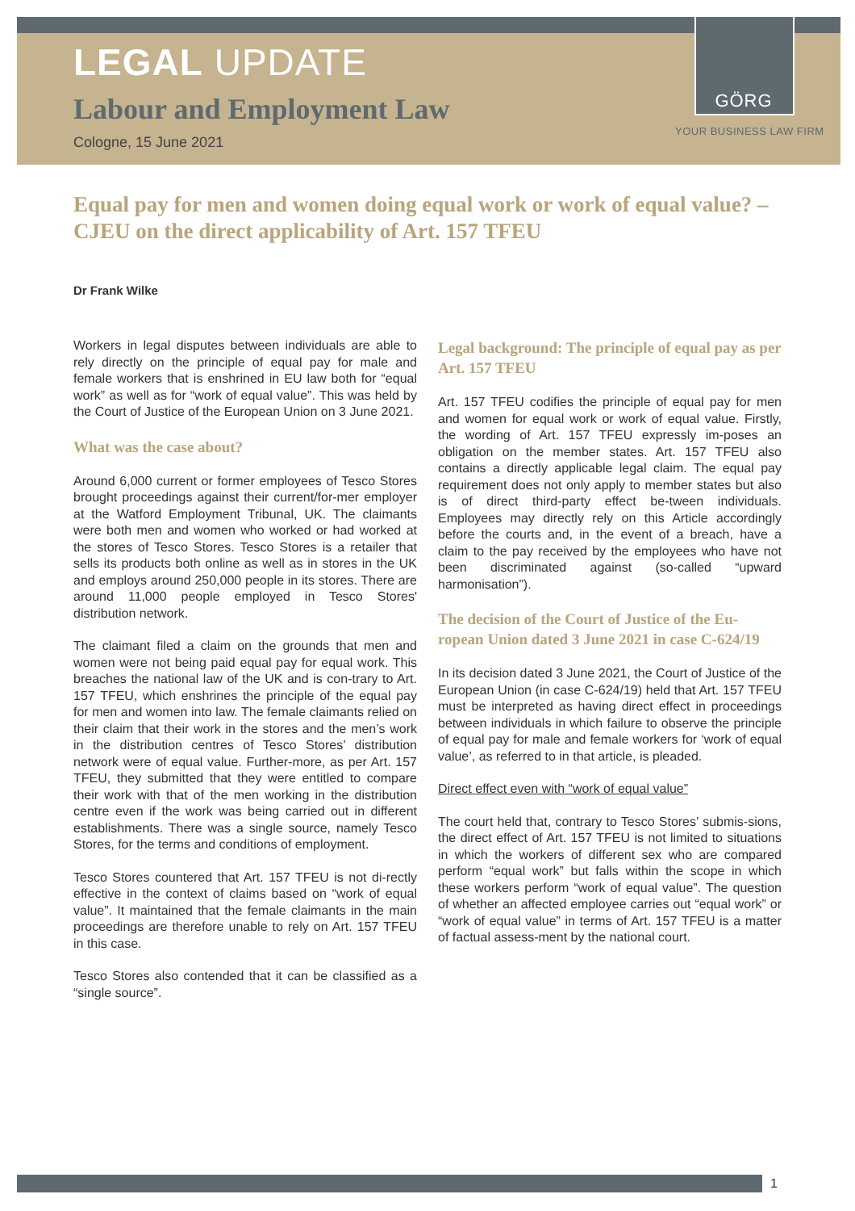LEGAL UPDATE
Labour and Employment Law
Cologne, 15 June 2021
GÖRG
YOUR BUSINESS LAW FIRM
Equal pay for men and women doing equal work or work of equal value? – CJEU on the direct applicability of Art. 157 TFEU
Dr Frank Wilke
Workers in legal disputes between individuals are able to rely directly on the principle of equal pay for male and female workers that is enshrined in EU law both for “equal work” as well as for “work of equal value”. This was held by the Court of Justice of the European Union on 3 June 2021.
What was the case about?
Around 6,000 current or former employees of Tesco Stores brought proceedings against their current/for-mer employer at the Watford Employment Tribunal, UK. The claimants were both men and women who worked or had worked at the stores of Tesco Stores. Tesco Stores is a retailer that sells its products both online as well as in stores in the UK and employs around 250,000 people in its stores. There are around 11,000 people employed in Tesco Stores' distribution network.
The claimant filed a claim on the grounds that men and women were not being paid equal pay for equal work. This breaches the national law of the UK and is con-trary to Art. 157 TFEU, which enshrines the principle of the equal pay for men and women into law. The female claimants relied on their claim that their work in the stores and the men’s work in the distribution centres of Tesco Stores’ distribution network were of equal value. Further-more, as per Art. 157 TFEU, they submitted that they were entitled to compare their work with that of the men working in the distribution centre even if the work was being carried out in different establishments. There was a single source, namely Tesco Stores, for the terms and conditions of employment.
Tesco Stores countered that Art. 157 TFEU is not di-rectly effective in the context of claims based on “work of equal value”. It maintained that the female claimants in the main proceedings are therefore unable to rely on Art. 157 TFEU in this case.
Tesco Stores also contended that it can be classified as a “single source”.
Legal background: The principle of equal pay as per Art. 157 TFEU
Art. 157 TFEU codifies the principle of equal pay for men and women for equal work or work of equal value. Firstly, the wording of Art. 157 TFEU expressly im-poses an obligation on the member states. Art. 157 TFEU also contains a directly applicable legal claim. The equal pay requirement does not only apply to member states but also is of direct third-party effect be-tween individuals. Employees may directly rely on this Article accordingly before the courts and, in the event of a breach, have a claim to the pay received by the employees who have not been discriminated against (so-called “upward harmonisation”).
The decision of the Court of Justice of the Eu-ropean Union dated 3 June 2021 in case C-624/19
In its decision dated 3 June 2021, the Court of Justice of the European Union (in case C-624/19) held that Art. 157 TFEU must be interpreted as having direct effect in proceedings between individuals in which failure to observe the principle of equal pay for male and female workers for ‘work of equal value’, as referred to in that article, is pleaded.
Direct effect even with “work of equal value”
The court held that, contrary to Tesco Stores’ submis-sions, the direct effect of Art. 157 TFEU is not limited to situations in which the workers of different sex who are compared perform “equal work” but falls within the scope in which these workers perform “work of equal value”. The question of whether an affected employee carries out “equal work” or “work of equal value” in terms of Art. 157 TFEU is a matter of factual assess-ment by the national court.
1